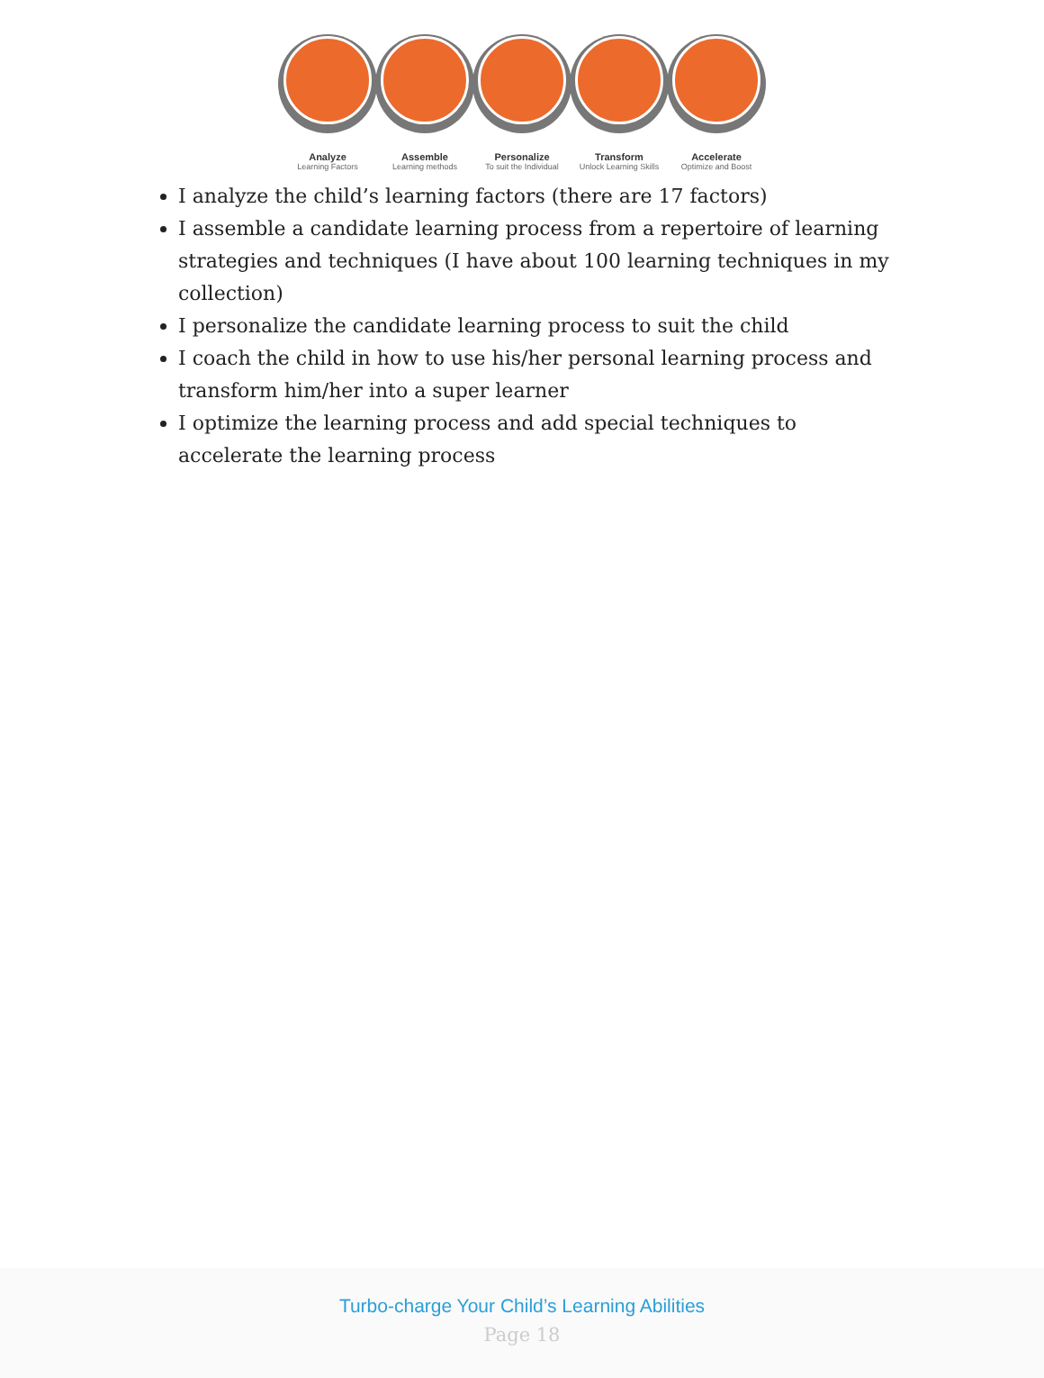Analyze
Learning Factors
Assemble
Learning methods
Personalize
To suit the Individual
Transform
Unlock Learning Skills
Accelerate
Optimize and Boost
I analyze the child’s learning factors (there are 17 factors)
I assemble a candidate learning process from a repertoire of learning strategies and techniques (I have about 100 learning techniques in my collection)
I personalize the candidate learning process to suit the child
I coach the child in how to use his/her personal learning process and transform him/her into a super learner
I optimize the learning process and add special techniques to accelerate the learning process
Turbo-charge Your Child’s Learning Abilities
Page 18